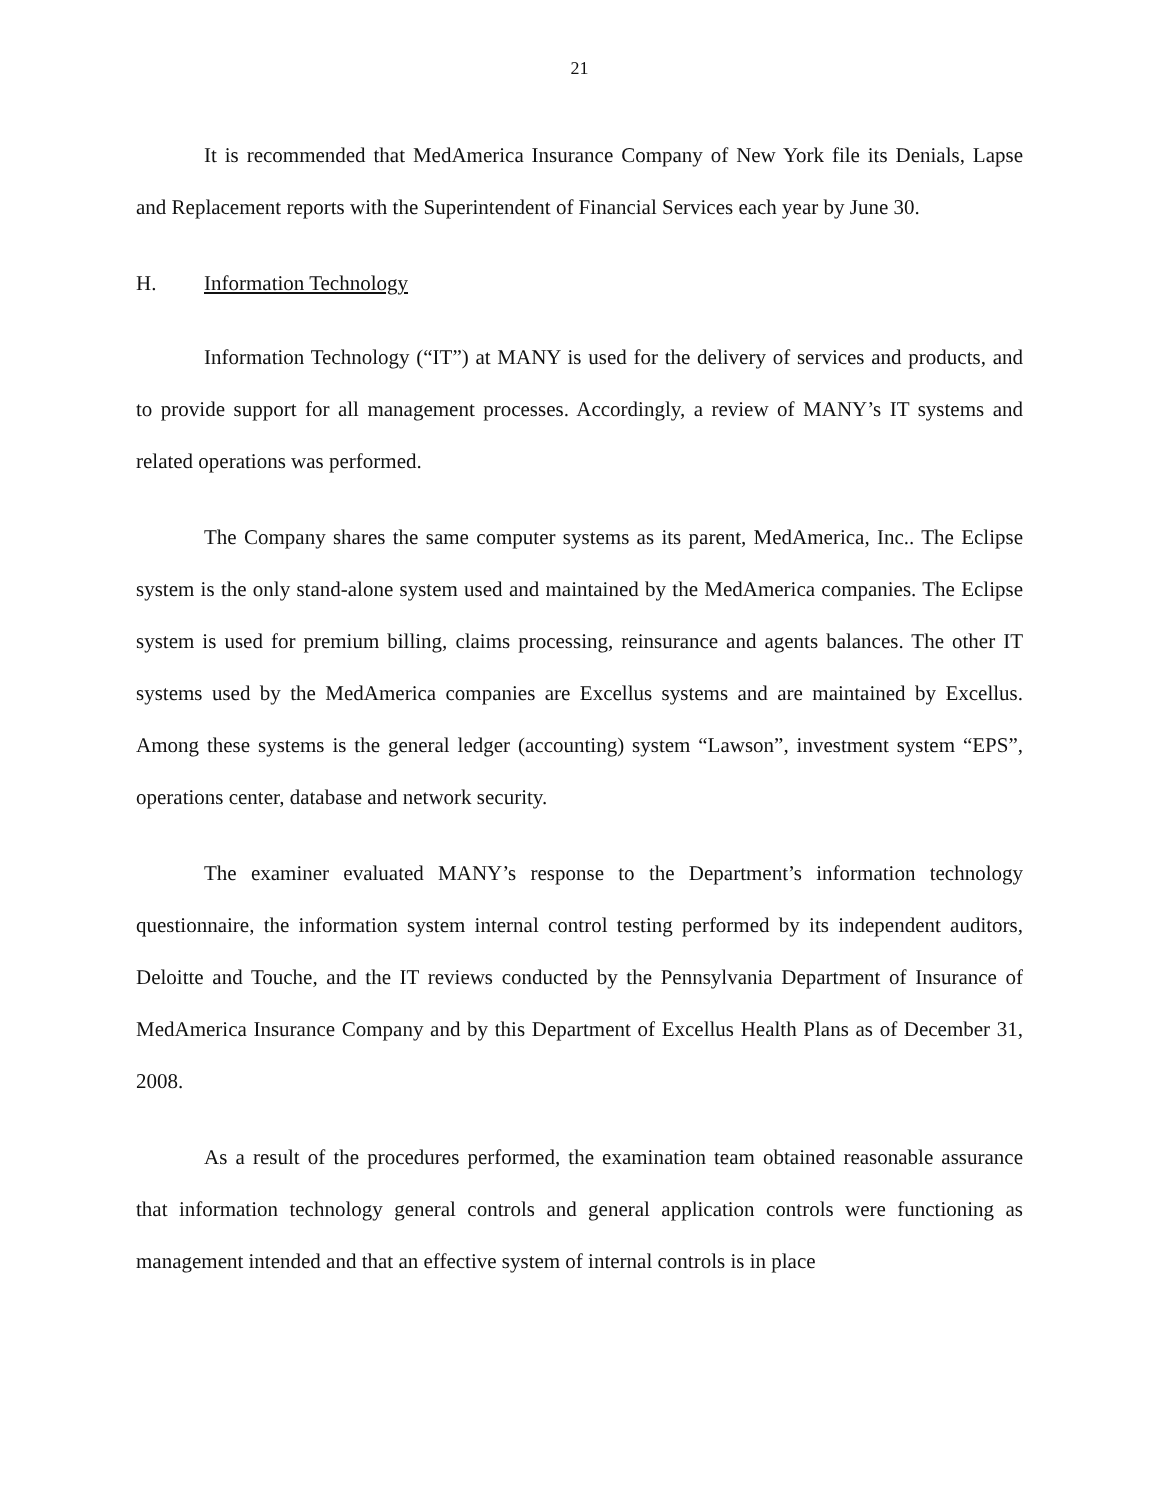21
It is recommended that MedAmerica Insurance Company of New York file its Denials, Lapse and Replacement reports with the Superintendent of Financial Services each year by June 30.
H. Information Technology
Information Technology (“IT”) at MANY is used for the delivery of services and products, and to provide support for all management processes. Accordingly, a review of MANY’s IT systems and related operations was performed.
The Company shares the same computer systems as its parent, MedAmerica, Inc.. The Eclipse system is the only stand-alone system used and maintained by the MedAmerica companies. The Eclipse system is used for premium billing, claims processing, reinsurance and agents balances. The other IT systems used by the MedAmerica companies are Excellus systems and are maintained by Excellus. Among these systems is the general ledger (accounting) system “Lawson”, investment system “EPS”, operations center, database and network security.
The examiner evaluated MANY’s response to the Department’s information technology questionnaire, the information system internal control testing performed by its independent auditors, Deloitte and Touche, and the IT reviews conducted by the Pennsylvania Department of Insurance of MedAmerica Insurance Company and by this Department of Excellus Health Plans as of December 31, 2008.
As a result of the procedures performed, the examination team obtained reasonable assurance that information technology general controls and general application controls were functioning as management intended and that an effective system of internal controls is in place